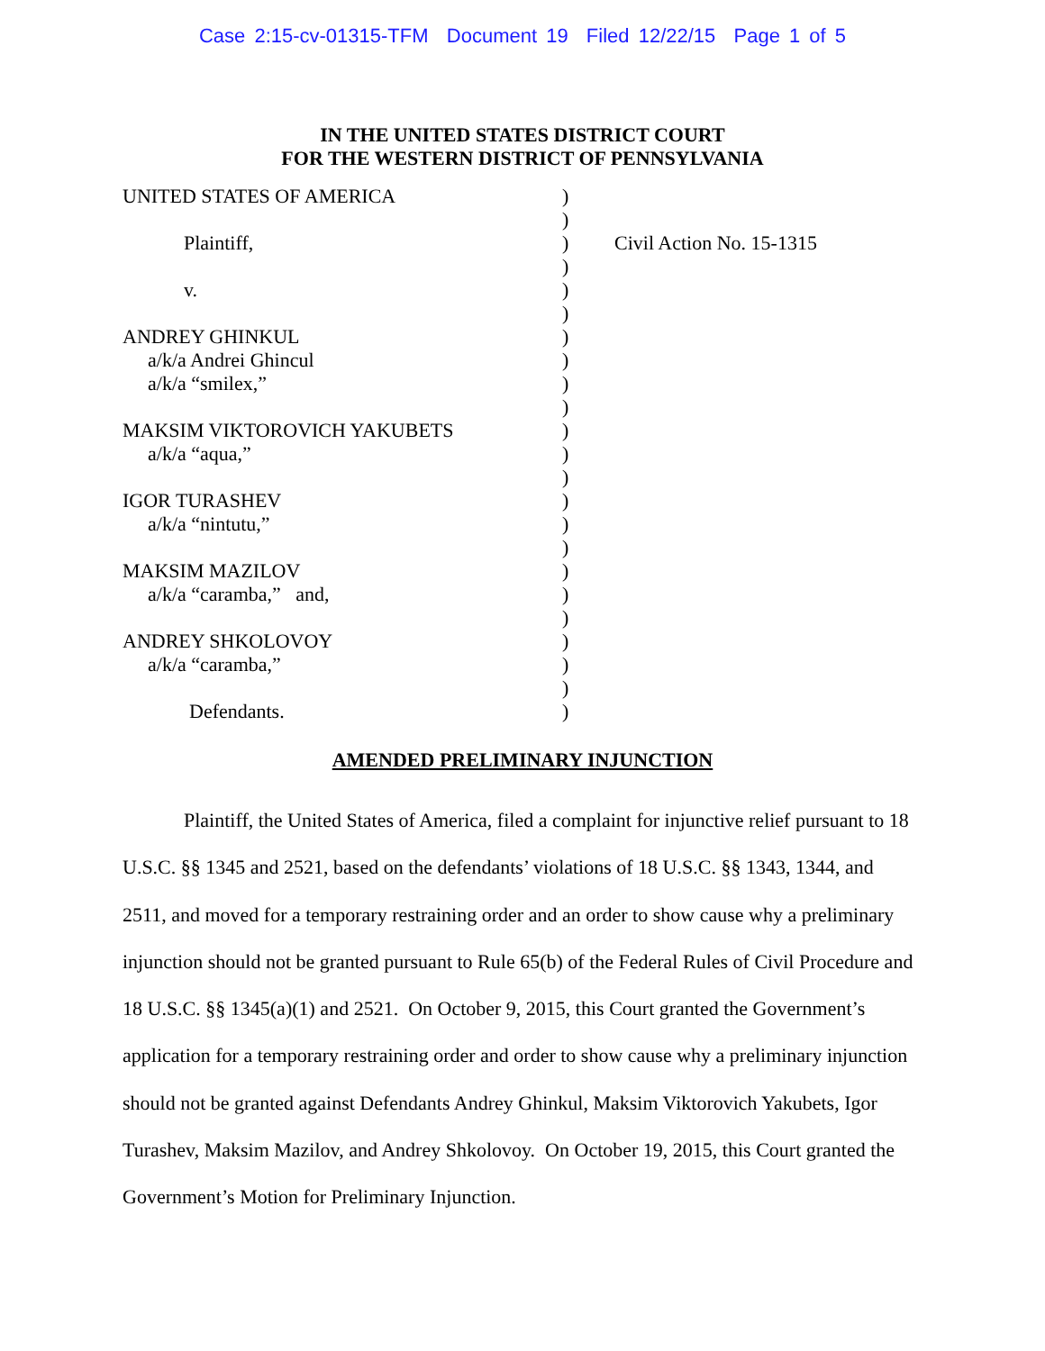Case 2:15-cv-01315-TFM Document 19 Filed 12/22/15 Page 1 of 5
IN THE UNITED STATES DISTRICT COURT
FOR THE WESTERN DISTRICT OF PENNSYLVANIA
| UNITED STATES OF AMERICA | ) | |
| | ) | |
| Plaintiff, | ) | Civil Action No. 15-1315 |
| | ) | |
| v. | ) | |
| | ) | |
| ANDREY GHINKUL | ) | |
| a/k/a Andrei Ghincul | ) | |
| a/k/a “smilex,” | ) | |
| | ) | |
| MAKSIM VIKTOROVICH YAKUBETS | ) | |
| a/k/a “aqua,” | ) | |
| | ) | |
| IGOR TURASHEV | ) | |
| a/k/a “nintutu,” | ) | |
| | ) | |
| MAKSIM MAZILOV | ) | |
| a/k/a “caramba,” and, | ) | |
| | ) | |
| ANDREY SHKOLOVOY | ) | |
| a/k/a “caramba,” | ) | |
| | ) | |
| Defendants. | ) | |
AMENDED PRELIMINARY INJUNCTION
Plaintiff, the United States of America, filed a complaint for injunctive relief pursuant to 18 U.S.C. §§ 1345 and 2521, based on the defendants’ violations of 18 U.S.C. §§ 1343, 1344, and 2511, and moved for a temporary restraining order and an order to show cause why a preliminary injunction should not be granted pursuant to Rule 65(b) of the Federal Rules of Civil Procedure and 18 U.S.C. §§ 1345(a)(1) and 2521. On October 9, 2015, this Court granted the Government’s application for a temporary restraining order and order to show cause why a preliminary injunction should not be granted against Defendants Andrey Ghinkul, Maksim Viktorovich Yakubets, Igor Turashev, Maksim Mazilov, and Andrey Shkolovoy. On October 19, 2015, this Court granted the Government’s Motion for Preliminary Injunction.